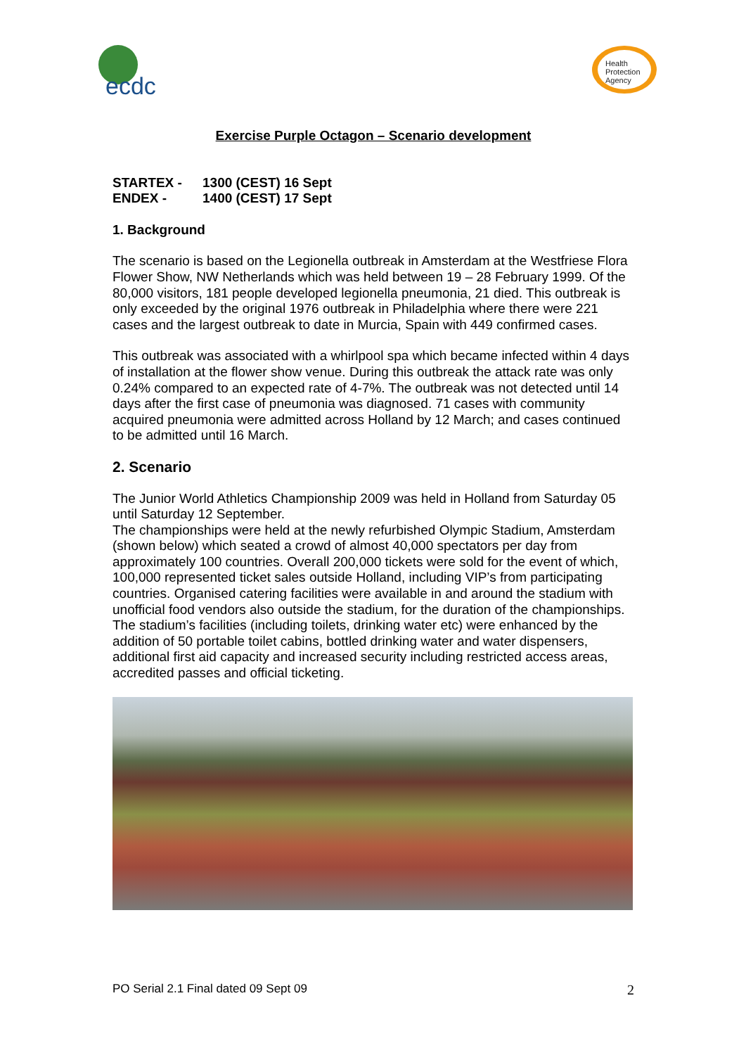ecdc
Health
Protection
Agency
Exercise Purple Octagon – Scenario development
| STARTEX - | 1300 (CEST) 16 Sept |
| ENDEX - | 1400 (CEST) 17 Sept |
1. Background
The scenario is based on the Legionella outbreak in Amsterdam at the Westfriese Flora Flower Show, NW Netherlands which was held between 19 – 28 February 1999. Of the 80,000 visitors, 181 people developed legionella pneumonia, 21 died. This outbreak is only exceeded by the original 1976 outbreak in Philadelphia where there were 221 cases and the largest outbreak to date in Murcia, Spain with 449 confirmed cases.
This outbreak was associated with a whirlpool spa which became infected within 4 days of installation at the flower show venue. During this outbreak the attack rate was only 0.24% compared to an expected rate of 4-7%. The outbreak was not detected until 14 days after the first case of pneumonia was diagnosed. 71 cases with community acquired pneumonia were admitted across Holland by 12 March; and cases continued to be admitted until 16 March.
2. Scenario
The Junior World Athletics Championship 2009 was held in Holland from Saturday 05 until Saturday 12 September.
The championships were held at the newly refurbished Olympic Stadium, Amsterdam (shown below) which seated a crowd of almost 40,000 spectators per day from approximately 100 countries. Overall 200,000 tickets were sold for the event of which, 100,000 represented ticket sales outside Holland, including VIP’s from participating countries. Organised catering facilities were available in and around the stadium with unofficial food vendors also outside the stadium, for the duration of the championships. The stadium’s facilities (including toilets, drinking water etc) were enhanced by the addition of 50 portable toilet cabins, bottled drinking water and water dispensers, additional first aid capacity and increased security including restricted access areas, accredited passes and official ticketing.
PO Serial 2.1 Final dated 09 Sept 09 2